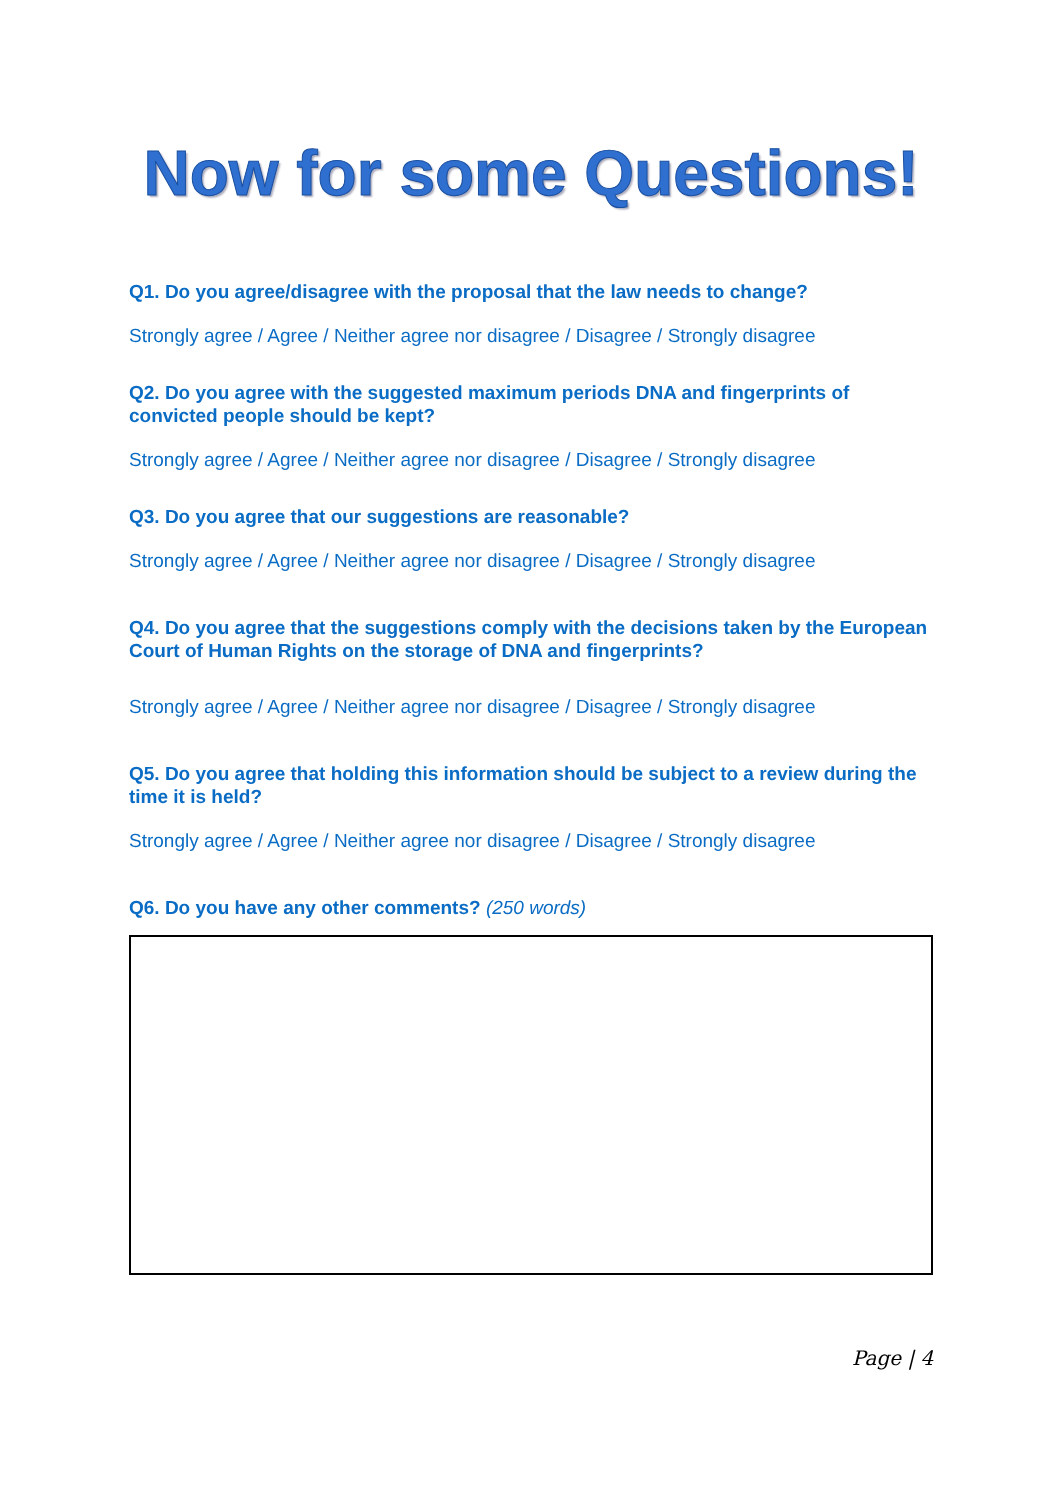Now for some Questions!
Q1. Do you agree/disagree with the proposal that the law needs to change?
Strongly agree / Agree / Neither agree nor disagree / Disagree / Strongly disagree
Q2. Do you agree with the suggested maximum periods DNA and fingerprints of convicted people should be kept?
Strongly agree / Agree / Neither agree nor disagree / Disagree / Strongly disagree
Q3. Do you agree that our suggestions are reasonable?
Strongly agree / Agree / Neither agree nor disagree / Disagree / Strongly disagree
Q4. Do you agree that the suggestions comply with the decisions taken by the European Court of Human Rights on the storage of DNA and fingerprints?
Strongly agree / Agree / Neither agree nor disagree / Disagree / Strongly disagree
Q5. Do you agree that holding this information should be subject to a review during the time it is held?
Strongly agree / Agree / Neither agree nor disagree / Disagree / Strongly disagree
Q6. Do you have any other comments? (250 words)
Page | 4